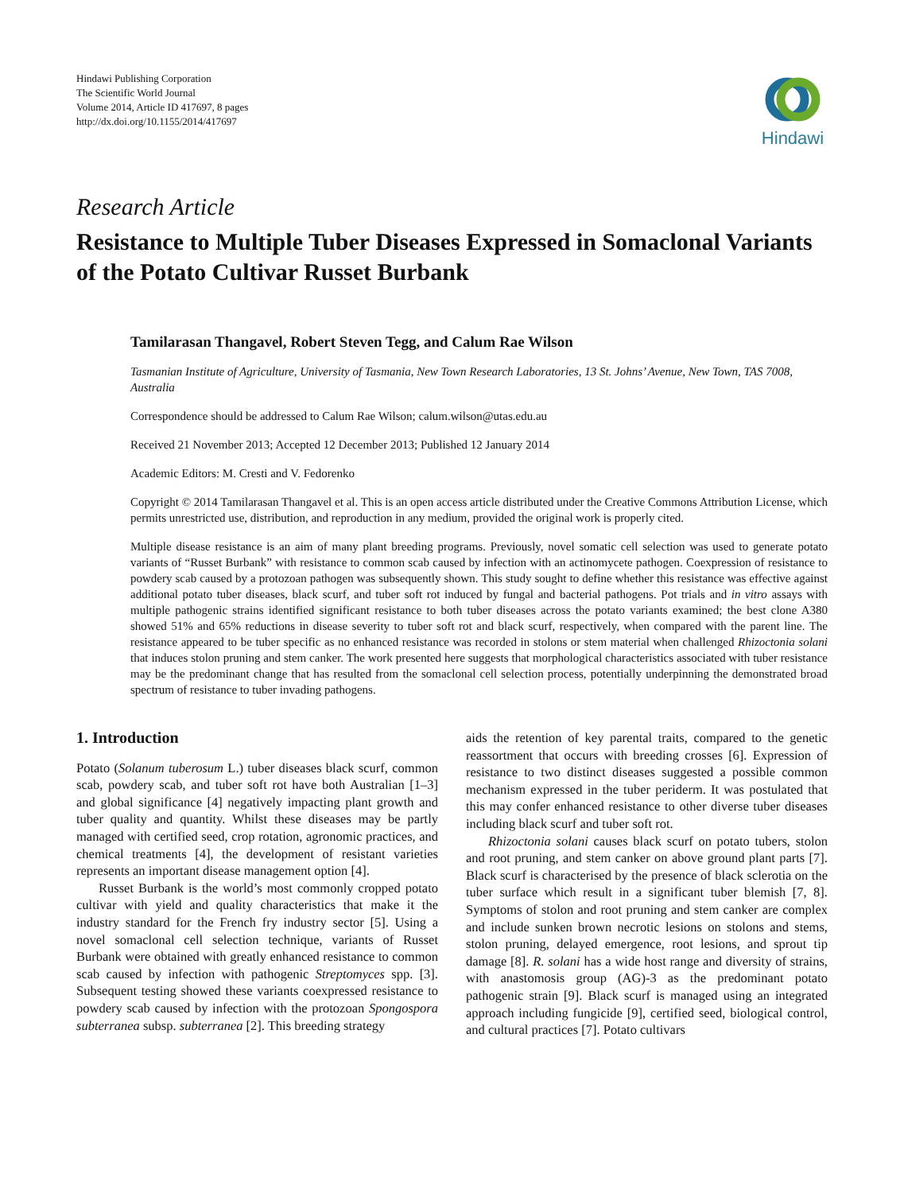Hindawi Publishing Corporation
The Scientific World Journal
Volume 2014, Article ID 417697, 8 pages
http://dx.doi.org/10.1155/2014/417697
Hindawi
Research Article
Resistance to Multiple Tuber Diseases Expressed in Somaclonal Variants of the Potato Cultivar Russet Burbank
Tamilarasan Thangavel, Robert Steven Tegg, and Calum Rae Wilson
Tasmanian Institute of Agriculture, University of Tasmania, New Town Research Laboratories, 13 St. Johns’ Avenue, New Town, TAS 7008, Australia
Correspondence should be addressed to Calum Rae Wilson; calum.wilson@utas.edu.au
Received 21 November 2013; Accepted 12 December 2013; Published 12 January 2014
Academic Editors: M. Cresti and V. Fedorenko
Copyright © 2014 Tamilarasan Thangavel et al. This is an open access article distributed under the Creative Commons Attribution License, which permits unrestricted use, distribution, and reproduction in any medium, provided the original work is properly cited.
Multiple disease resistance is an aim of many plant breeding programs. Previously, novel somatic cell selection was used to generate potato variants of “Russet Burbank” with resistance to common scab caused by infection with an actinomycete pathogen. Coexpression of resistance to powdery scab caused by a protozoan pathogen was subsequently shown. This study sought to define whether this resistance was effective against additional potato tuber diseases, black scurf, and tuber soft rot induced by fungal and bacterial pathogens. Pot trials and in vitro assays with multiple pathogenic strains identified significant resistance to both tuber diseases across the potato variants examined; the best clone A380 showed 51% and 65% reductions in disease severity to tuber soft rot and black scurf, respectively, when compared with the parent line. The resistance appeared to be tuber specific as no enhanced resistance was recorded in stolons or stem material when challenged Rhizoctonia solani that induces stolon pruning and stem canker. The work presented here suggests that morphological characteristics associated with tuber resistance may be the predominant change that has resulted from the somaclonal cell selection process, potentially underpinning the demonstrated broad spectrum of resistance to tuber invading pathogens.
1. Introduction
Potato (Solanum tuberosum L.) tuber diseases black scurf, common scab, powdery scab, and tuber soft rot have both Australian [1–3] and global significance [4] negatively impacting plant growth and tuber quality and quantity. Whilst these diseases may be partly managed with certified seed, crop rotation, agronomic practices, and chemical treatments [4], the development of resistant varieties represents an important disease management option [4].
Russet Burbank is the world’s most commonly cropped potato cultivar with yield and quality characteristics that make it the industry standard for the French fry industry sector [5]. Using a novel somaclonal cell selection technique, variants of Russet Burbank were obtained with greatly enhanced resistance to common scab caused by infection with pathogenic Streptomyces spp. [3]. Subsequent testing showed these variants coexpressed resistance to powdery scab caused by infection with the protozoan Spongospora subterranea subsp. subterranea [2]. This breeding strategy
aids the retention of key parental traits, compared to the genetic reassortment that occurs with breeding crosses [6]. Expression of resistance to two distinct diseases suggested a possible common mechanism expressed in the tuber periderm. It was postulated that this may confer enhanced resistance to other diverse tuber diseases including black scurf and tuber soft rot.
Rhizoctonia solani causes black scurf on potato tubers, stolon and root pruning, and stem canker on above ground plant parts [7]. Black scurf is characterised by the presence of black sclerotia on the tuber surface which result in a significant tuber blemish [7, 8]. Symptoms of stolon and root pruning and stem canker are complex and include sunken brown necrotic lesions on stolons and stems, stolon pruning, delayed emergence, root lesions, and sprout tip damage [8]. R. solani has a wide host range and diversity of strains, with anastomosis group (AG)-3 as the predominant potato pathogenic strain [9]. Black scurf is managed using an integrated approach including fungicide [9], certified seed, biological control, and cultural practices [7]. Potato cultivars